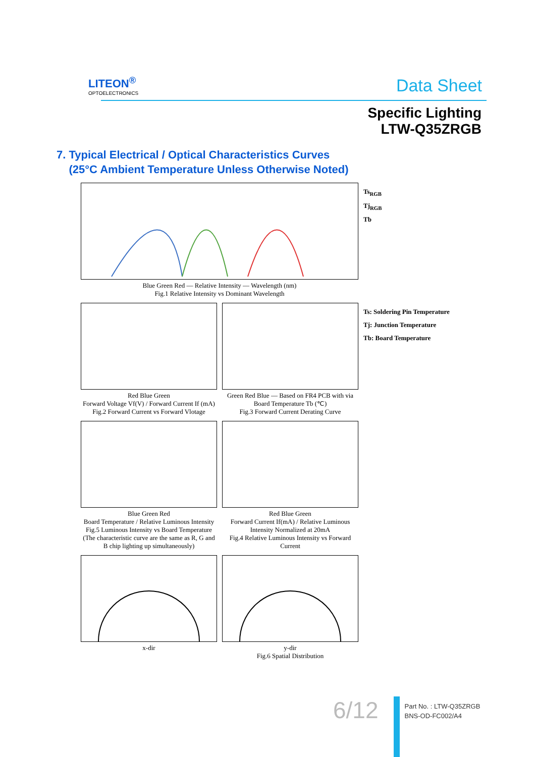LITEON<sup>®</sup>
OPTOELECTRONICS
Data Sheet
Specific Lighting
LTW-Q35ZRGB
7. Typical Electrical / Optical Characteristics Curves
(25°C Ambient Temperature Unless Otherwise Noted)
Blue Green Red — Relative Intensity — Wavelength (nm)
Fig.1 Relative Intensity vs Dominant Wavelength
Ts<sub>RGB</sub>
Tj<sub>RGB</sub>
Tb
Red Blue Green
Forward Voltage Vf(V) / Forward Current If (mA)
Fig.2 Forward Current vs Forward Vlotage
Green Red Blue — Based on FR4 PCB with via
Board Temperature Tb (℃)
Fig.3 Forward Current Derating Curve
Ts: Soldering Pin Temperature
Tj: Junction Temperature
Tb: Board Temperature
Blue Green Red
Board Temperature / Relative Luminous Intensity
Fig.5 Luminous Intensity vs Board Temperature
(The characteristic curve are the same as R, G and B chip lighting up simultaneously)
Red Blue Green
Forward Current If(mA) / Relative Luminous Intensity Normalized at 20mA
Fig.4 Relative Luminous Intensity vs Forward Current
x-dir
y-dir
Fig.6 Spatial Distribution
6/12
Part No. : LTW-Q35ZRGB
BNS-OD-FC002/A4